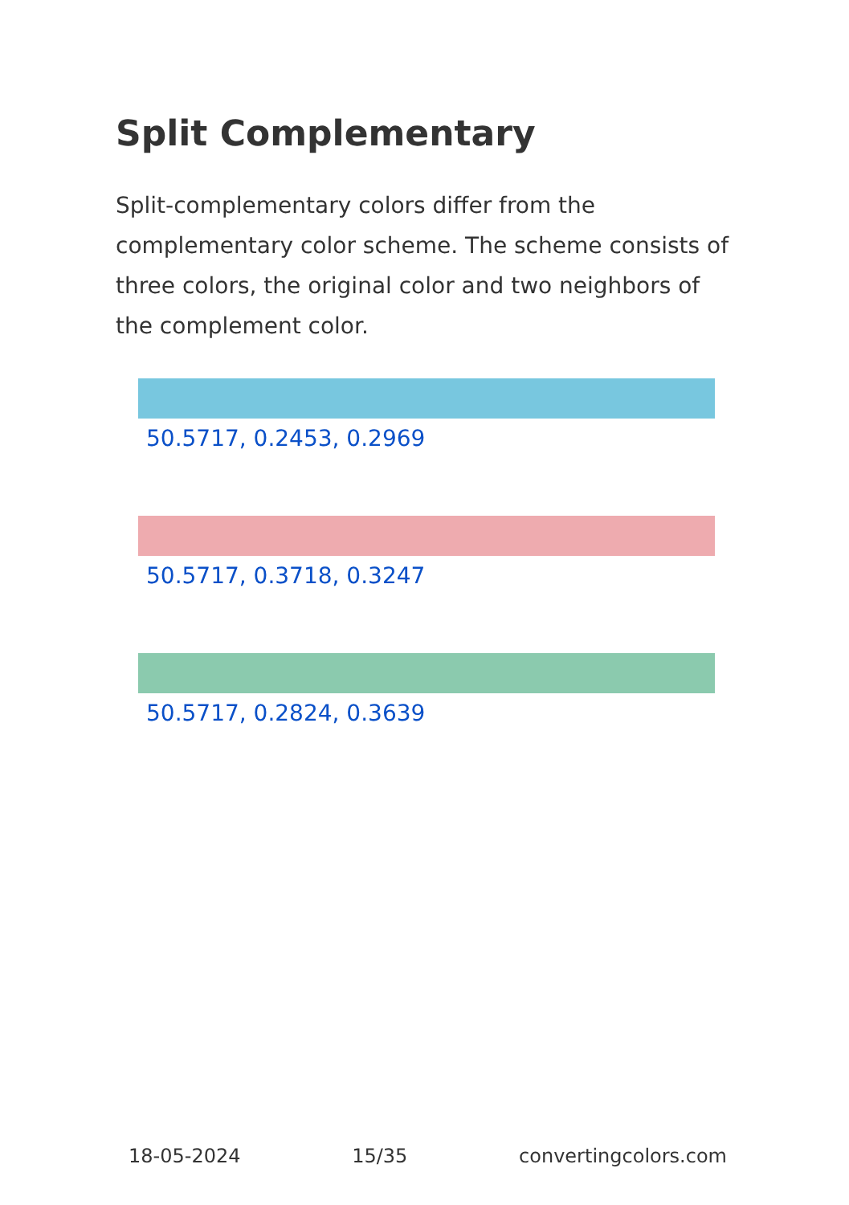Split Complementary
Split-complementary colors differ from the complementary color scheme. The scheme consists of three colors, the original color and two neighbors of the complement color.
50.5717, 0.2453, 0.2969
50.5717, 0.3718, 0.3247
50.5717, 0.2824, 0.3639
18-05-2024 15/35 convertingcolors.com